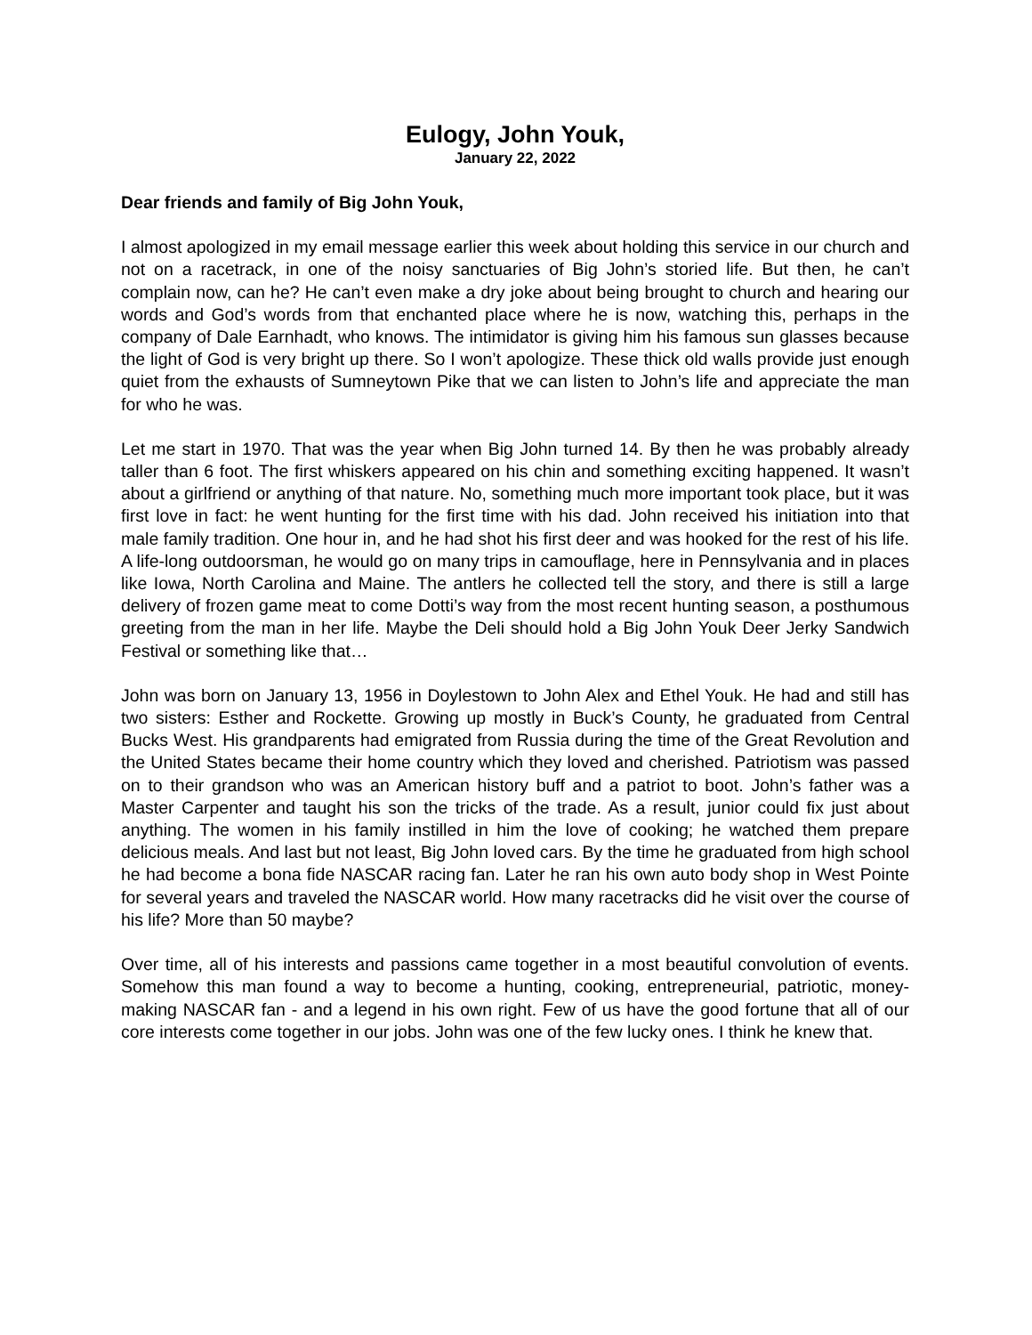Eulogy, John Youk,
January 22, 2022
Dear friends and family of Big John Youk,
I almost apologized in my email message earlier this week about holding this service in our church and not on a racetrack, in one of the noisy sanctuaries of Big John’s storied life. But then, he can’t complain now, can he? He can’t even make a dry joke about being brought to church and hearing our words and God’s words from that enchanted place where he is now, watching this, perhaps in the company of Dale Earnhadt, who knows. The intimidator is giving him his famous sun glasses because the light of God is very bright up there. So I won’t apologize. These thick old walls provide just enough quiet from the exhausts of Sumneytown Pike that we can listen to John’s life and appreciate the man for who he was.
Let me start in 1970. That was the year when Big John turned 14. By then he was probably already taller than 6 foot. The first whiskers appeared on his chin and something exciting happened. It wasn’t about a girlfriend or anything of that nature. No, something much more important took place, but it was first love in fact: he went hunting for the first time with his dad. John received his initiation into that male family tradition. One hour in, and he had shot his first deer and was hooked for the rest of his life. A life-long outdoorsman, he would go on many trips in camouflage, here in Pennsylvania and in places like Iowa, North Carolina and Maine. The antlers he collected tell the story, and there is still a large delivery of frozen game meat to come Dotti’s way from the most recent hunting season, a posthumous greeting from the man in her life. Maybe the Deli should hold a Big John Youk Deer Jerky Sandwich Festival or something like that…
John was born on January 13, 1956 in Doylestown to John Alex and Ethel Youk. He had and still has two sisters: Esther and Rockette. Growing up mostly in Buck’s County, he graduated from Central Bucks West. His grandparents had emigrated from Russia during the time of the Great Revolution and the United States became their home country which they loved and cherished. Patriotism was passed on to their grandson who was an American history buff and a patriot to boot. John’s father was a Master Carpenter and taught his son the tricks of the trade. As a result, junior could fix just about anything. The women in his family instilled in him the love of cooking; he watched them prepare delicious meals. And last but not least, Big John loved cars. By the time he graduated from high school he had become a bona fide NASCAR racing fan. Later he ran his own auto body shop in West Pointe for several years and traveled the NASCAR world. How many racetracks did he visit over the course of his life? More than 50 maybe?
Over time, all of his interests and passions came together in a most beautiful convolution of events. Somehow this man found a way to become a hunting, cooking, entrepreneurial, patriotic, money-making NASCAR fan - and a legend in his own right. Few of us have the good fortune that all of our core interests come together in our jobs. John was one of the few lucky ones. I think he knew that.